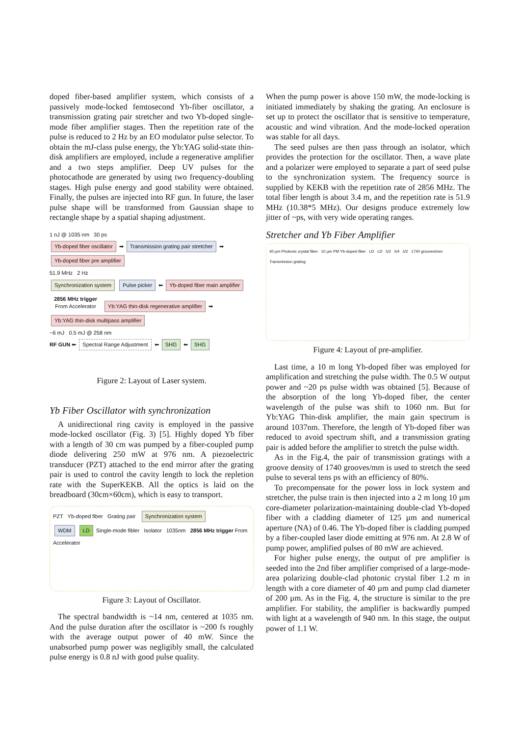doped fiber-based amplifier system, which consists of a passively mode-locked femtosecond Yb-fiber oscillator, a transmission grating pair stretcher and two Yb-doped single-mode fiber amplifier stages. Then the repetition rate of the pulse is reduced to 2 Hz by an EO modulator pulse selector. To obtain the mJ-class pulse energy, the Yb:YAG solid-state thin-disk amplifiers are employed, include a regenerative amplifier and a two steps amplifier. Deep UV pulses for the photocathode are generated by using two frequency-doubling stages. High pulse energy and good stability were obtained. Finally, the pulses are injected into RF gun. In future, the laser pulse shape will be transformed from Gaussian shape to rectangle shape by a spatial shaping adjustment.
1 nJ @ 1035 nm 30 ps
Yb-doped fiber oscillator ➡ Transmission grating pair stretcher ➡ Yb-doped fiber pre amplifier
51.9 MHz 2 Hz
Synchronization system Pulse picker ⬅ Yb-doped fiber main amplifier
2856 MHz trigger
From Accelerator Yb:YAG thin-disk regenerative amplifier ➡ Yb:YAG thin-disk multipass amplifier
~6 mJ 0.5 mJ @ 258 nm
RF GUN ⬅ Spectral Range Adjustment ⬅ SHG ⬅ SHG
Figure 2: Layout of Laser system.
Yb Fiber Oscillator with synchronization
A unidirectional ring cavity is employed in the passive mode-locked oscillator (Fig. 3) [5]. Highly doped Yb fiber with a length of 30 cm was pumped by a fiber-coupled pump diode delivering 250 mW at 976 nm. A piezoelectric transducer (PZT) attached to the end mirror after the grating pair is used to control the cavity length to lock the repletion rate with the SuperKEKB. All the optics is laid on the breadboard (30cm×60cm), which is easy to transport.
PZT Yb-doped fiber Grating pair Synchronization system
WDM LD Single-mode fibler Isolator 1035nm 2856 MHz trigger From Accelerator
Figure 3: Layout of Oscillator.
The spectral bandwidth is ~14 nm, centered at 1035 nm. And the pulse duration after the oscillator is ~200 fs roughly with the average output power of 40 mW. Since the unabsorbed pump power was negligibly small, the calculated pulse energy is 0.8 nJ with good pulse quality.
When the pump power is above 150 mW, the mode-locking is initiated immediately by shaking the grating. An enclosure is set up to protect the oscillator that is sensitive to temperature, acoustic and wind vibration. And the mode-locked operation was stable for all days.
The seed pulses are then pass through an isolator, which provides the protection for the oscillator. Then, a wave plate and a polarizer were employed to separate a part of seed pulse to the synchronization system. The frequency source is supplied by KEKB with the repetition rate of 2856 MHz. The total fiber length is about 3.4 m, and the repetition rate is 51.9 MHz (10.38*5 MHz). Our designs produce extremely low jitter of ~ps, with very wide operating ranges.
Stretcher and Yb Fiber Amplifier
40 µm Photonic crystal fiber 10 µm PM Yb-doped fiber LD LD λ/2 λ/4 λ/2 1740 grooves/mm Transmission grating
Figure 4: Layout of pre-amplifier.
Last time, a 10 m long Yb-doped fiber was employed for amplification and stretching the pulse width. The 0.5 W output power and ~20 ps pulse width was obtained [5]. Because of the absorption of the long Yb-doped fiber, the center wavelength of the pulse was shift to 1060 nm. But for Yb:YAG Thin-disk amplifier, the main gain spectrum is around 1037nm. Therefore, the length of Yb-doped fiber was reduced to avoid spectrum shift, and a transmission grating pair is added before the amplifier to stretch the pulse width.
As in the Fig.4, the pair of transmission gratings with a groove density of 1740 grooves/mm is used to stretch the seed pulse to several tens ps with an efficiency of 80%.
To precompensate for the power loss in lock system and stretcher, the pulse train is then injected into a 2 m long 10 µm core-diameter polarization-maintaining double-clad Yb-doped fiber with a cladding diameter of 125 µm and numerical aperture (NA) of 0.46. The Yb-doped fiber is cladding pumped by a fiber-coupled laser diode emitting at 976 nm. At 2.8 W of pump power, amplified pulses of 80 mW are achieved.
For higher pulse energy, the output of pre amplifier is seeded into the 2nd fiber amplifier comprised of a large-mode-area polarizing double-clad photonic crystal fiber 1.2 m in length with a core diameter of 40 µm and pump clad diameter of 200 µm. As in the Fig. 4, the structure is similar to the pre amplifier. For stability, the amplifier is backwardly pumped with light at a wavelength of 940 nm. In this stage, the output power of 1.1 W.